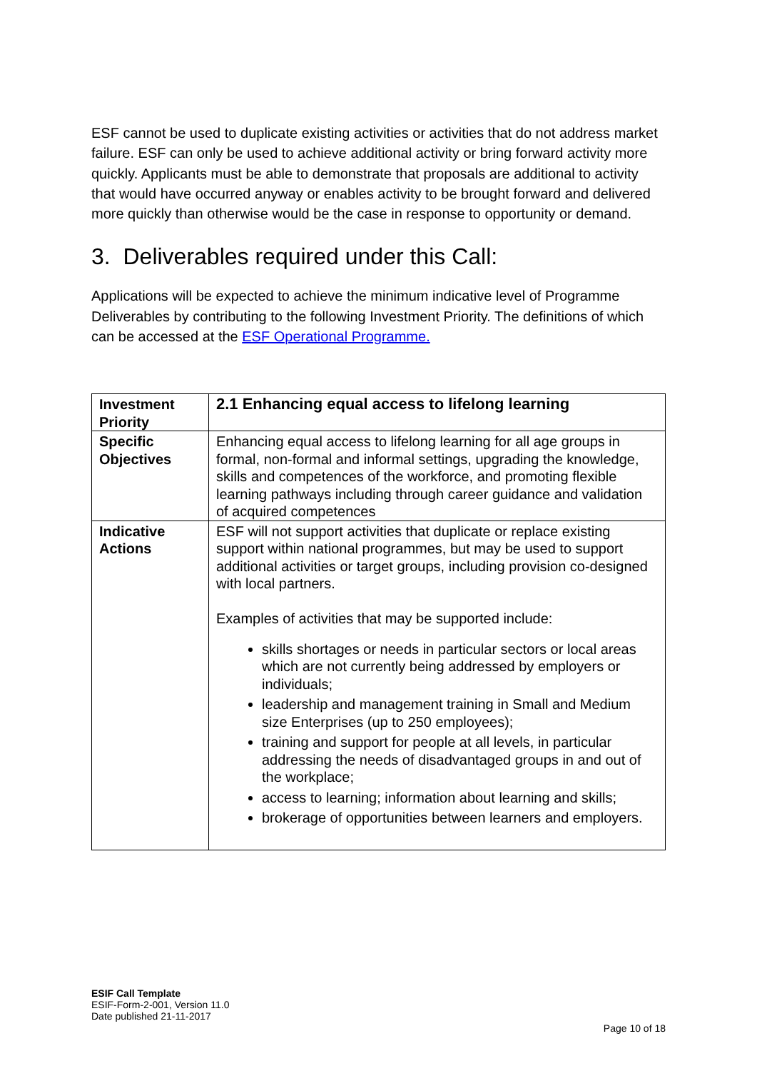ESF cannot be used to duplicate existing activities or activities that do not address market failure. ESF can only be used to achieve additional activity or bring forward activity more quickly. Applicants must be able to demonstrate that proposals are additional to activity that would have occurred anyway or enables activity to be brought forward and delivered more quickly than otherwise would be the case in response to opportunity or demand.
3. Deliverables required under this Call:
Applications will be expected to achieve the minimum indicative level of Programme Deliverables by contributing to the following Investment Priority. The definitions of which can be accessed at the ESF Operational Programme.
| Investment Priority | 2.1 Enhancing equal access to lifelong learning |
| Specific Objectives | Enhancing equal access to lifelong learning for all age groups in formal, non-formal and informal settings, upgrading the knowledge, skills and competences of the workforce, and promoting flexible learning pathways including through career guidance and validation of acquired competences |
| Indicative Actions | ESF will not support activities that duplicate or replace existing support within national programmes, but may be used to support additional activities or target groups, including provision co-designed with local partners. Examples of activities that may be supported include: skills shortages or needs in particular sectors or local areas which are not currently being addressed by employers or individuals; leadership and management training in Small and Medium size Enterprises (up to 250 employees); training and support for people at all levels, in particular addressing the needs of disadvantaged groups in and out of the workplace; access to learning; information about learning and skills; brokerage of opportunities between learners and employers. |
ESIF Call Template
ESIF-Form-2-001, Version 11.0
Date published 21-11-2017
Page 10 of 18